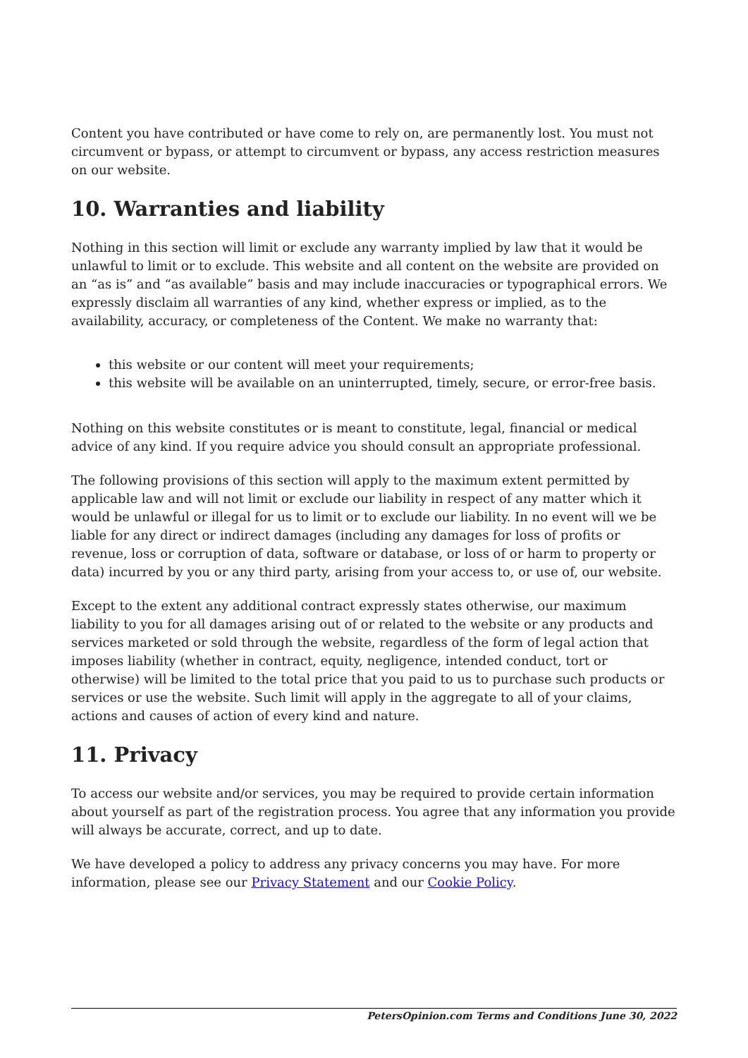Content you have contributed or have come to rely on, are permanently lost. You must not circumvent or bypass, or attempt to circumvent or bypass, any access restriction measures on our website.
10. Warranties and liability
Nothing in this section will limit or exclude any warranty implied by law that it would be unlawful to limit or to exclude. This website and all content on the website are provided on an “as is” and “as available” basis and may include inaccuracies or typographical errors. We expressly disclaim all warranties of any kind, whether express or implied, as to the availability, accuracy, or completeness of the Content. We make no warranty that:
this website or our content will meet your requirements;
this website will be available on an uninterrupted, timely, secure, or error-free basis.
Nothing on this website constitutes or is meant to constitute, legal, financial or medical advice of any kind. If you require advice you should consult an appropriate professional.
The following provisions of this section will apply to the maximum extent permitted by applicable law and will not limit or exclude our liability in respect of any matter which it would be unlawful or illegal for us to limit or to exclude our liability. In no event will we be liable for any direct or indirect damages (including any damages for loss of profits or revenue, loss or corruption of data, software or database, or loss of or harm to property or data) incurred by you or any third party, arising from your access to, or use of, our website.
Except to the extent any additional contract expressly states otherwise, our maximum liability to you for all damages arising out of or related to the website or any products and services marketed or sold through the website, regardless of the form of legal action that imposes liability (whether in contract, equity, negligence, intended conduct, tort or otherwise) will be limited to the total price that you paid to us to purchase such products or services or use the website. Such limit will apply in the aggregate to all of your claims, actions and causes of action of every kind and nature.
11. Privacy
To access our website and/or services, you may be required to provide certain information about yourself as part of the registration process. You agree that any information you provide will always be accurate, correct, and up to date.
We have developed a policy to address any privacy concerns you may have. For more information, please see our Privacy Statement and our Cookie Policy.
PetersOpinion.com Terms and Conditions June 30, 2022